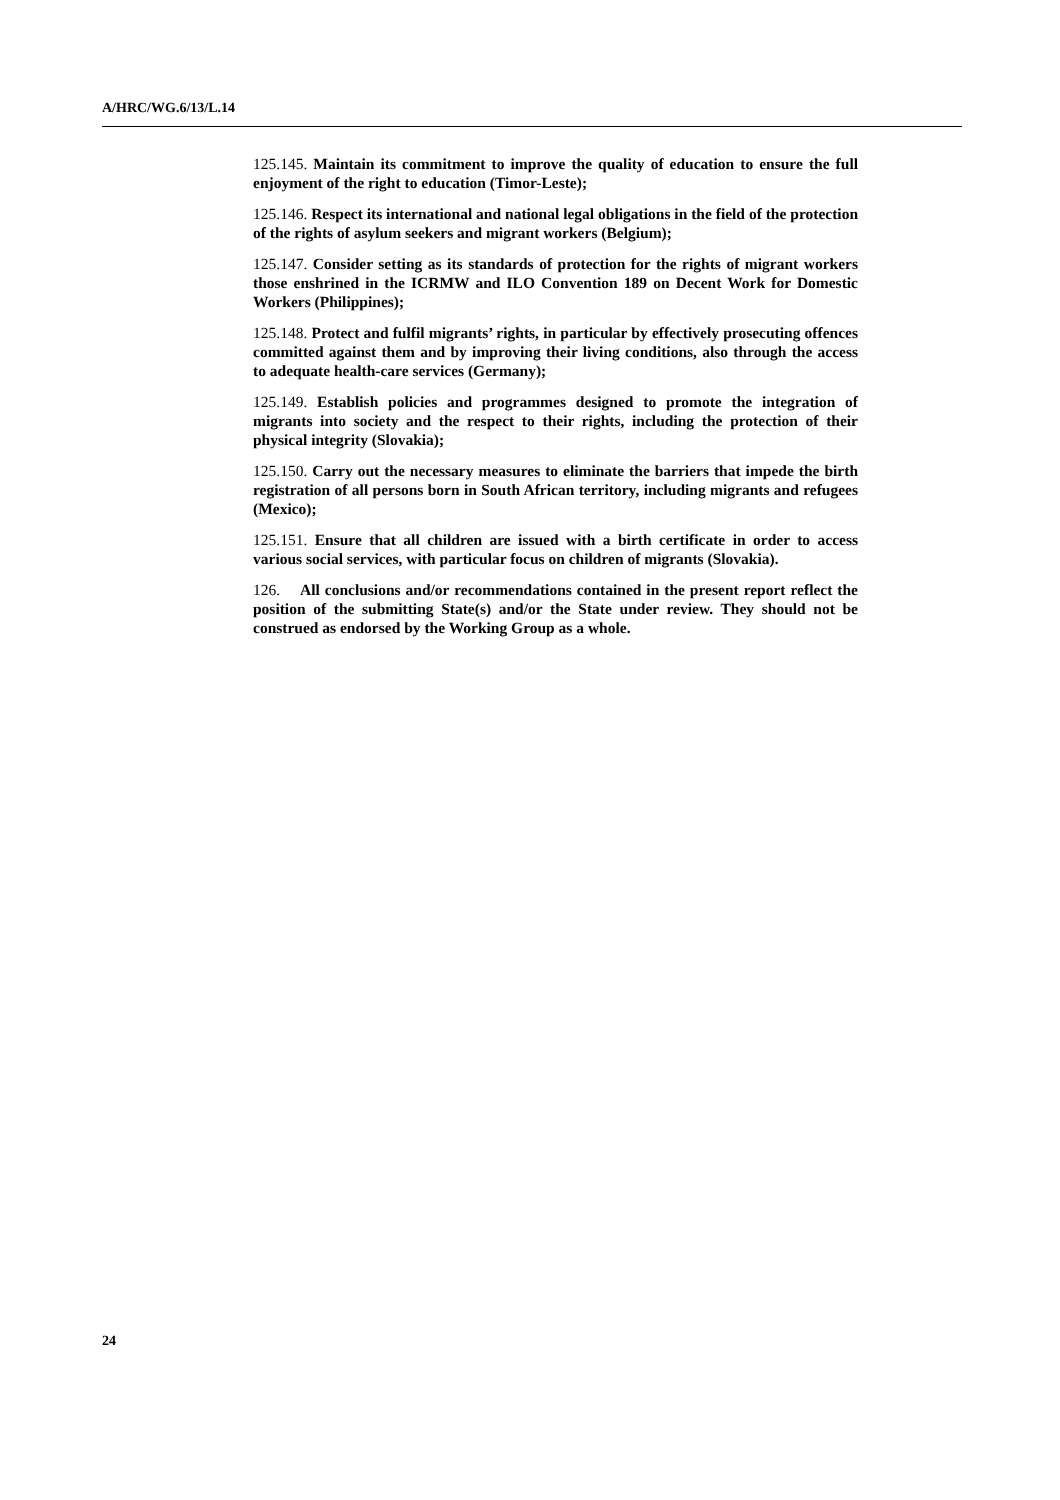A/HRC/WG.6/13/L.14
125.145. Maintain its commitment to improve the quality of education to ensure the full enjoyment of the right to education (Timor-Leste);
125.146. Respect its international and national legal obligations in the field of the protection of the rights of asylum seekers and migrant workers (Belgium);
125.147. Consider setting as its standards of protection for the rights of migrant workers those enshrined in the ICRMW and ILO Convention 189 on Decent Work for Domestic Workers (Philippines);
125.148. Protect and fulfil migrants’ rights, in particular by effectively prosecuting offences committed against them and by improving their living conditions, also through the access to adequate health-care services (Germany);
125.149. Establish policies and programmes designed to promote the integration of migrants into society and the respect to their rights, including the protection of their physical integrity (Slovakia);
125.150. Carry out the necessary measures to eliminate the barriers that impede the birth registration of all persons born in South African territory, including migrants and refugees (Mexico);
125.151. Ensure that all children are issued with a birth certificate in order to access various social services, with particular focus on children of migrants (Slovakia).
126. All conclusions and/or recommendations contained in the present report reflect the position of the submitting State(s) and/or the State under review. They should not be construed as endorsed by the Working Group as a whole.
24